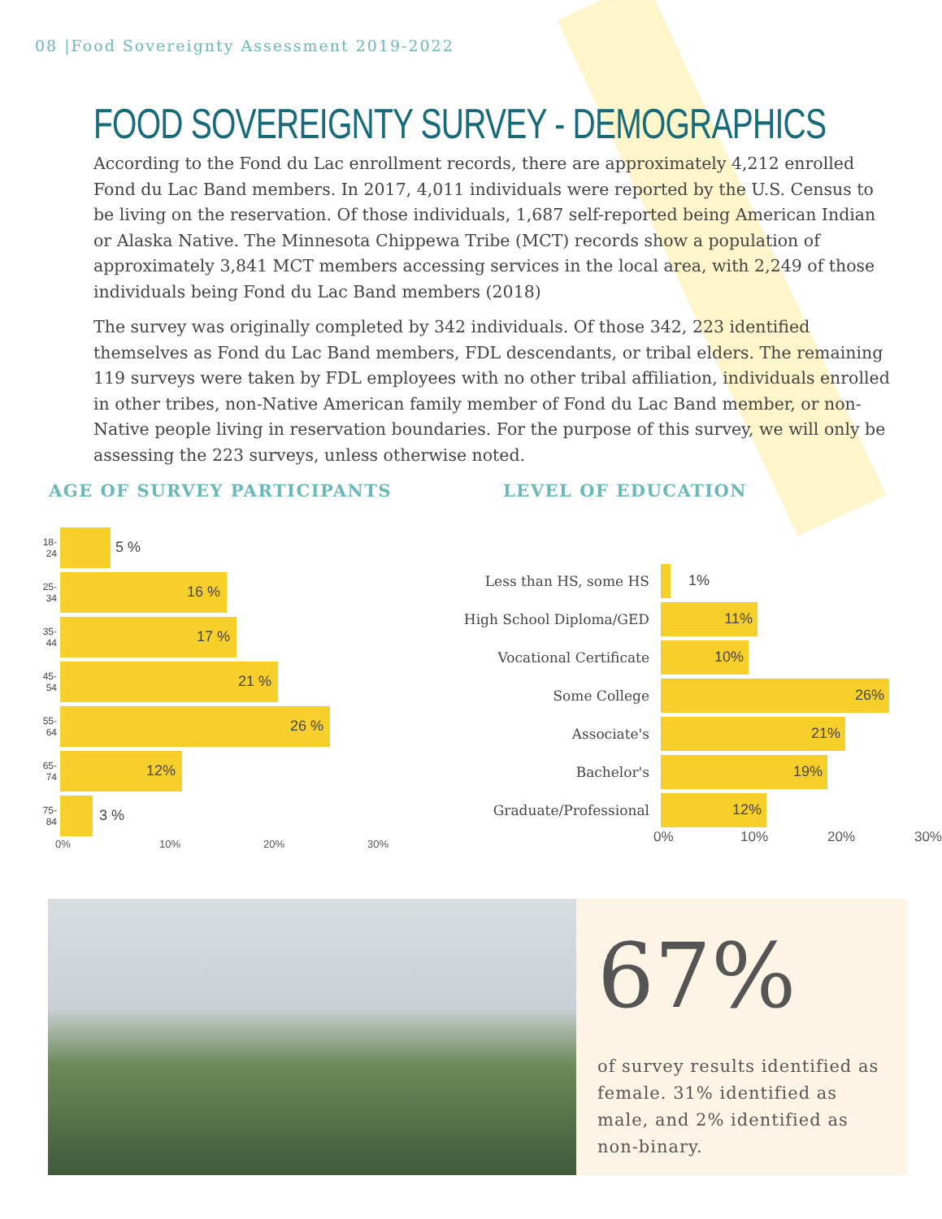08 |Food Sovereignty Assessment 2019-2022
FOOD SOVEREIGNTY SURVEY - DEMOGRAPHICS
According to the Fond du Lac enrollment records, there are approximately 4,212 enrolled Fond du Lac Band members. In 2017, 4,011 individuals were reported by the U.S. Census to be living on the reservation. Of those individuals, 1,687 self-reported being American Indian or Alaska Native. The Minnesota Chippewa Tribe (MCT) records show a population of approximately 3,841 MCT members accessing services in the local area, with 2,249 of those individuals being Fond du Lac Band members (2018)
The survey was originally completed by 342 individuals. Of those 342, 223 identified themselves as Fond du Lac Band members, FDL descendants, or tribal elders. The remaining 119 surveys were taken by FDL employees with no other tribal affiliation, individuals enrolled in other tribes, non-Native American family member of Fond du Lac Band member, or non-Native people living in reservation boundaries. For the purpose of this survey, we will only be assessing the 223 surveys, unless otherwise noted.
AGE OF SURVEY PARTICIPANTS
18-24
5 %
25-34
16 %
35-44
17 %
45-54
21 %
55-64
26 %
65-74
12%
75-84
3 %
0% 10% 20% 30%
LEVEL OF EDUCATION
Less than HS, some HS 1%
High School Diploma/GED
11%
Vocational Certificate
10%
Some College
26%
Associate's
21%
Bachelor's
19%
Graduate/Professional
12%
0% 10% 20% 30%
67%
of survey results identified as female. 31% identified as male, and 2% identified as non-binary.